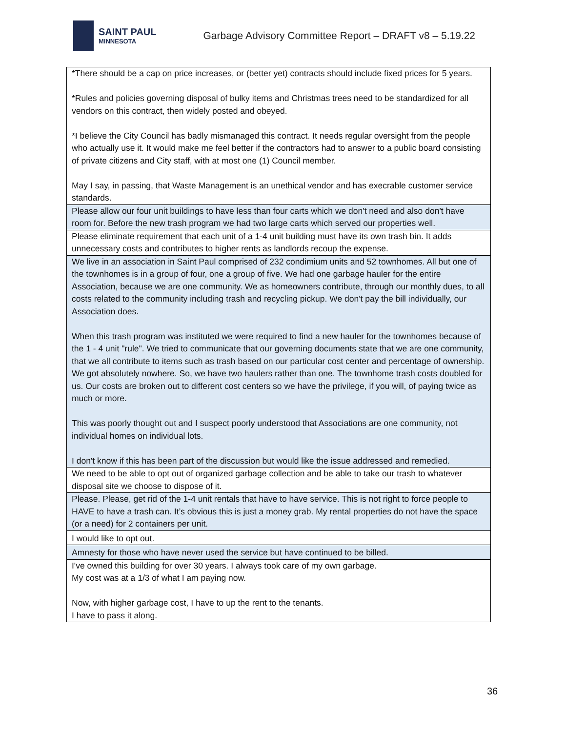SAINT PAUL
MINNESOTA
Garbage Advisory Committee Report – DRAFT v8 – 5.19.22
| *There should be a cap on price increases, or (better yet) contracts should include fixed prices for 5 years. *Rules and policies governing disposal of bulky items and Christmas trees need to be standardized for all vendors on this contract, then widely posted and obeyed. *I believe the City Council has badly mismanaged this contract. It needs regular oversight from the people who actually use it. It would make me feel better if the contractors had to answer to a public board consisting of private citizens and City staff, with at most one (1) Council member. May I say, in passing, that Waste Management is an unethical vendor and has execrable customer service standards. |
| Please allow our four unit buildings to have less than four carts which we don't need and also don't have room for. Before the new trash program we had two large carts which served our properties well. |
| Please eliminate requirement that each unit of a 1-4 unit building must have its own trash bin. It adds unnecessary costs and contributes to higher rents as landlords recoup the expense. |
| We live in an association in Saint Paul comprised of 232 condimium units and 52 townhomes. All but one of the townhomes is in a group of four, one a group of five. We had one garbage hauler for the entire Association, because we are one community. We as homeowners contribute, through our monthly dues, to all costs related to the community including trash and recycling pickup. We don't pay the bill individually, our Association does. When this trash program was instituted we were required to find a new hauler for the townhomes because of the 1 - 4 unit "rule". We tried to communicate that our governing documents state that we are one community, that we all contribute to items such as trash based on our particular cost center and percentage of ownership. We got absolutely nowhere. So, we have two haulers rather than one. The townhome trash costs doubled for us. Our costs are broken out to different cost centers so we have the privilege, if you will, of paying twice as much or more. This was poorly thought out and I suspect poorly understood that Associations are one community, not individual homes on individual lots. I don't know if this has been part of the discussion but would like the issue addressed and remedied. |
| We need to be able to opt out of organized garbage collection and be able to take our trash to whatever disposal site we choose to dispose of it. |
| Please. Please, get rid of the 1-4 unit rentals that have to have service. This is not right to force people to HAVE to have a trash can. It’s obvious this is just a money grab. My rental properties do not have the space (or a need) for 2 containers per unit. |
| I would like to opt out. |
| Amnesty for those who have never used the service but have continued to be billed. |
| I've owned this building for over 30 years. I always took care of my own garbage. My cost was at a 1/3 of what I am paying now. Now, with higher garbage cost, I have to up the rent to the tenants. I have to pass it along. |
36